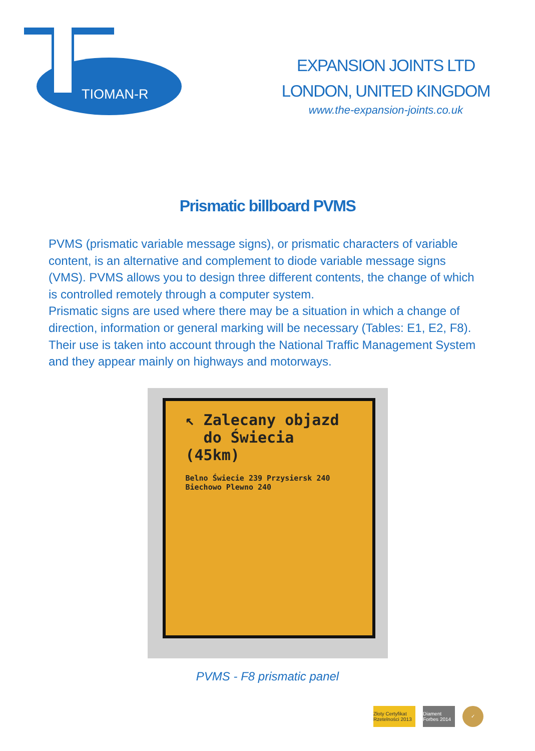TIOMAN-R
EXPANSION JOINTS LTD
LONDON, UNITED KINGDOM
www.the-expansion-joints.co.uk
Prismatic billboard PVMS
PVMS (prismatic variable message signs), or prismatic characters of variable content, is an alternative and complement to diode variable message signs (VMS). PVMS allows you to design three different contents, the change of which is controlled remotely through a computer system.
Prismatic signs are used where there may be a situation in which a change of direction, information or general marking will be necessary (Tables: E1, E2, F8). Their use is taken into account through the National Traffic Management System and they appear mainly on highways and motorways.
↖ Zalecany objazd
do Świecia
(45km)
Belno Świecie 239 Przysiersk 240 Biechowo Plewno 240
PVMS - F8 prismatic panel
Złoty Certyfikat Rzetelności 2013
Diament Forbes 2014
✓